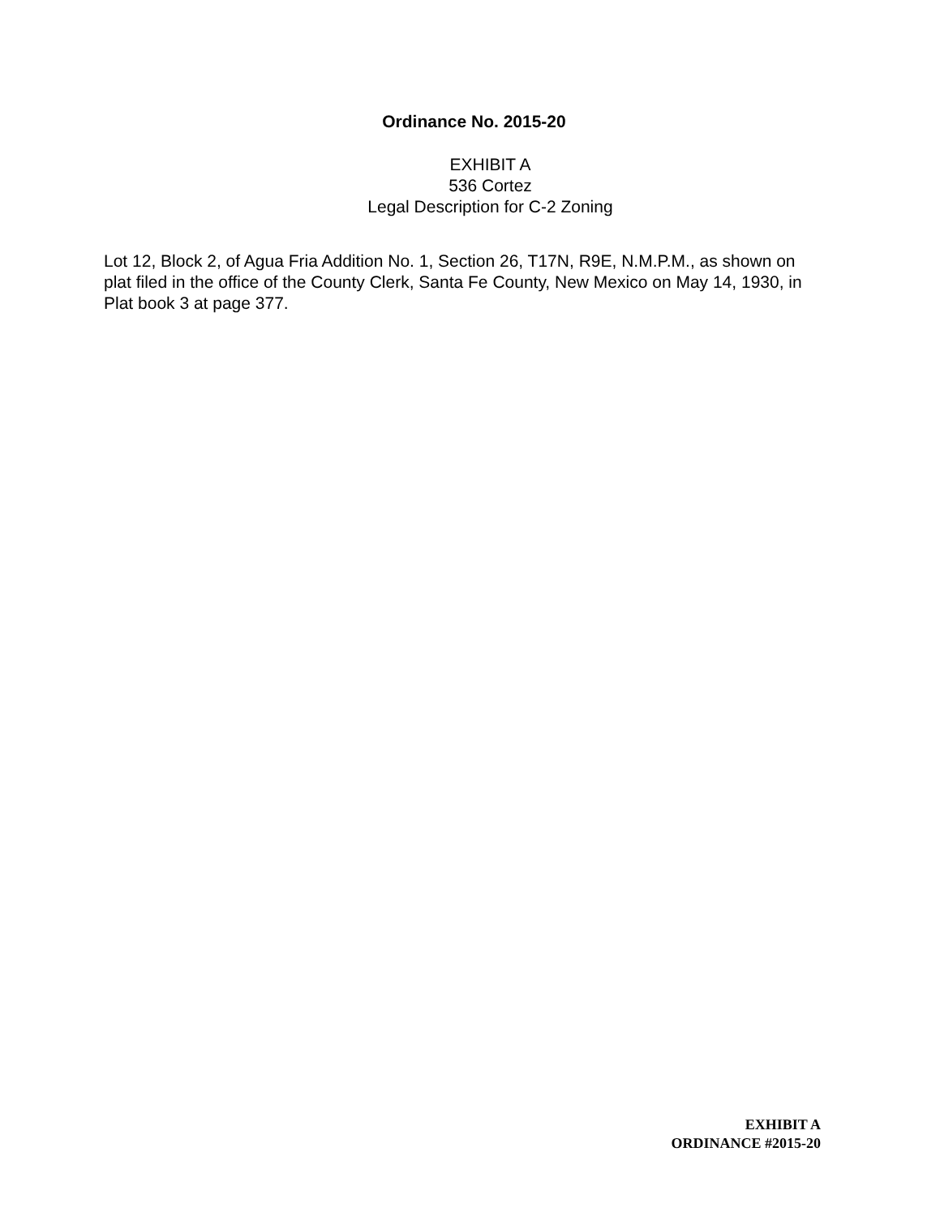Ordinance No. 2015-20
EXHIBIT A
536 Cortez
Legal Description for C-2 Zoning
Lot 12, Block 2, of Agua Fria Addition No. 1, Section 26, T17N, R9E, N.M.P.M., as shown on plat filed in the office of the County Clerk, Santa Fe County, New Mexico on May 14, 1930, in Plat book 3 at page 377.
EXHIBIT A
ORDINANCE #2015-20